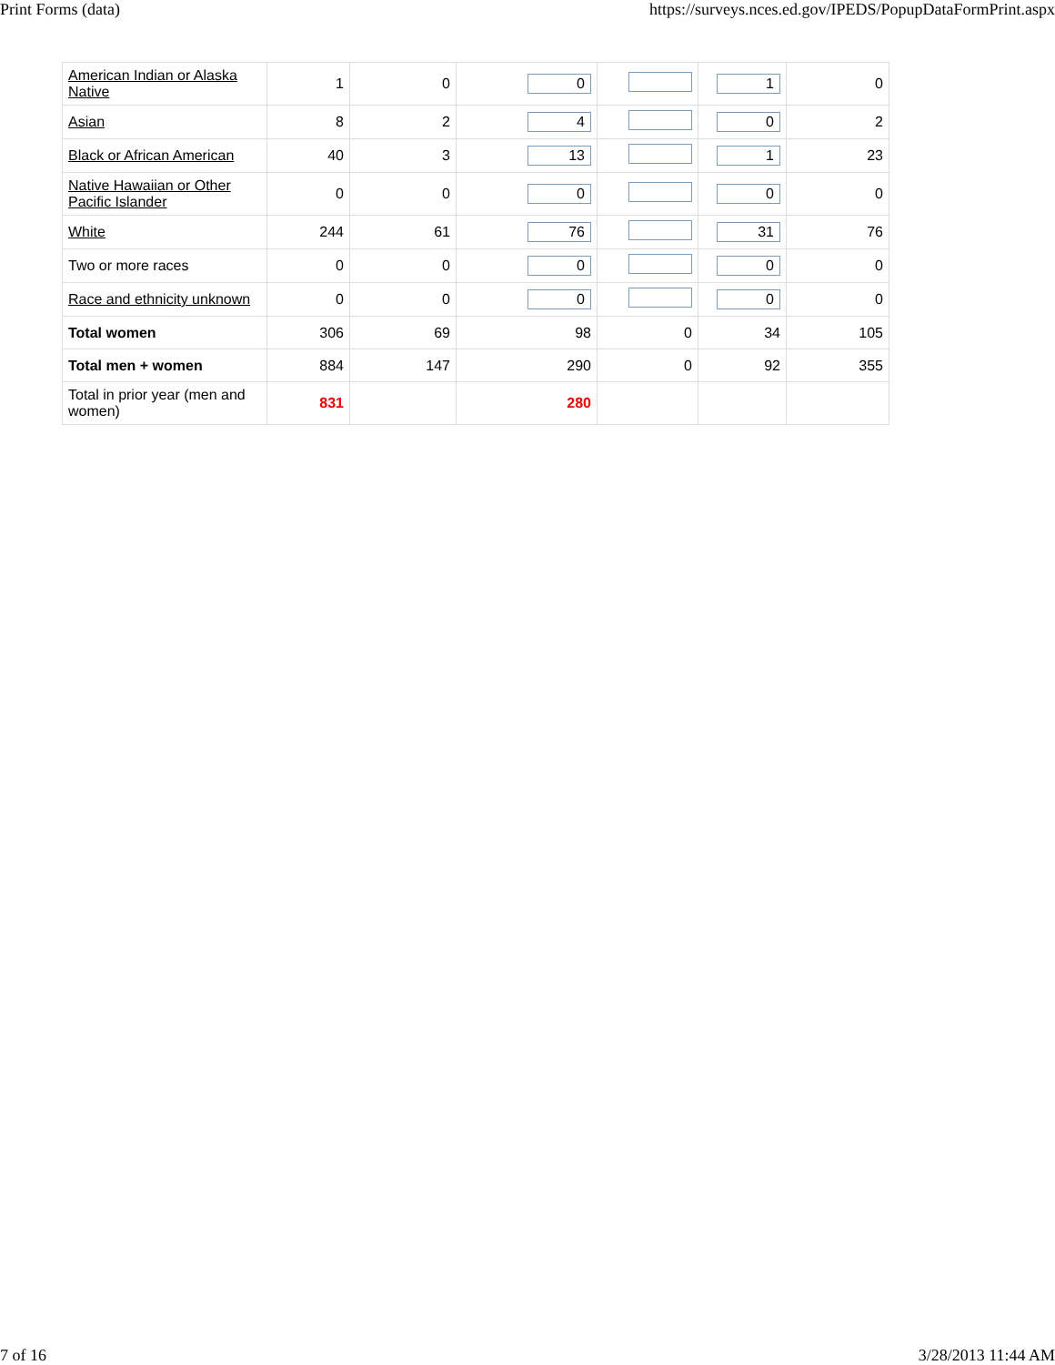Print Forms (data) https://surveys.nces.ed.gov/IPEDS/PopupDataFormPrint.aspx
| American Indian or Alaska Native | 1 | 0 | 0 | | 1 | 0 |
| Asian | 8 | 2 | 4 | | 0 | 2 |
| Black or African American | 40 | 3 | 13 | | 1 | 23 |
| Native Hawaiian or Other Pacific Islander | 0 | 0 | 0 | | 0 | 0 |
| White | 244 | 61 | 76 | | 31 | 76 |
| Two or more races | 0 | 0 | 0 | | 0 | 0 |
| Race and ethnicity unknown | 0 | 0 | 0 | | 0 | 0 |
| Total women | 306 | 69 | 98 | 0 | 34 | 105 |
| Total men + women | 884 | 147 | 290 | 0 | 92 | 355 |
| Total in prior year (men and women) | 831 | | 280 | | | |
7 of 16 3/28/2013 11:44 AM